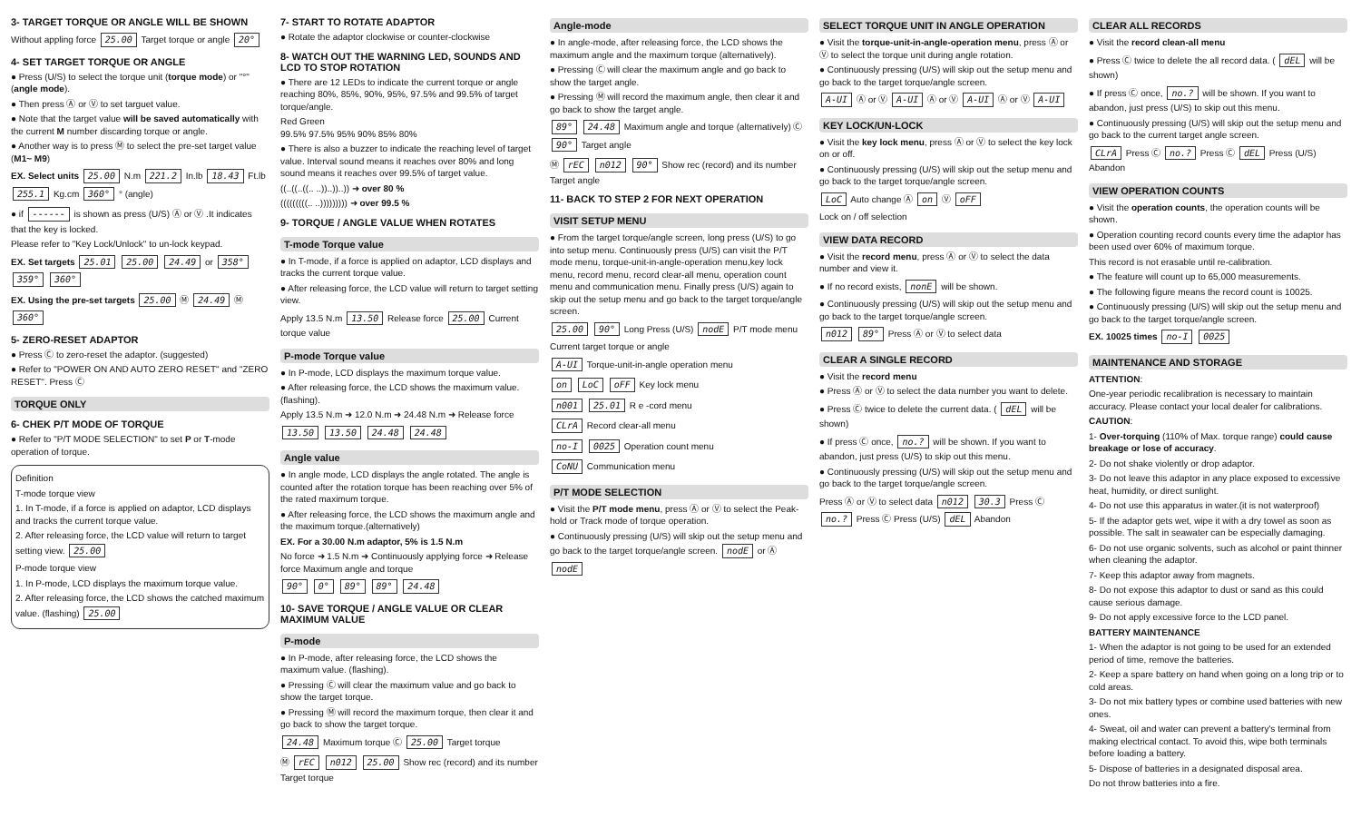3- TARGET TORQUE OR ANGLE WILL BE SHOWN
Without appling force 25.00 Target torque or angle 20°
4- SET TARGET TORQUE OR ANGLE
● Press (U/S) to select the torque unit (torque mode) or "°" (angle mode).
● Then press Ⓐ or Ⓥ to set targuet value.
● Note that the target value will be saved automatically with the current M number discarding torque or angle.
● Another way is to press Ⓜ to select the pre-set target value (M1~ M9)
EX. Select units 25.00 N.m 221.2 In.lb 18.43 Ft.lb 255.1 Kg.cm 360° ° (angle)
● if ------ is shown as press (U/S) Ⓐ or Ⓥ .It indicates that the key is locked.
Please refer to "Key Lock/Unlock" to un-lock keypad.
EX. Set targets 25.01 25.00 24.49 or 358° 359° 360°
EX. Using the pre-set targets 25.00 Ⓜ 24.49 Ⓜ 360°
5- ZERO-RESET ADAPTOR
● Press Ⓒ to zero-reset the adaptor. (suggested)
● Refer to "POWER ON AND AUTO ZERO RESET" and "ZERO RESET". Press Ⓒ
TORQUE ONLY
6- CHEK P/T MODE OF TORQUE
● Refer to "P/T MODE SELECTION" to set P or T-mode operation of torque.
Definition
T-mode torque view
1. In T-mode, if a force is applied on adaptor, LCD displays and tracks the current torque value.
2. After releasing force, the LCD value will return to target setting view. 25.00
P-mode torque view
1. In P-mode, LCD displays the maximum torque value.
2. After releasing force, the LCD shows the catched maximum value. (flashing) 25.00
7- START TO ROTATE ADAPTOR
● Rotate the adaptor clockwise or counter-clockwise
8- WATCH OUT THE WARNING LED, SOUNDS AND LCD TO STOP ROTATION
● There are 12 LEDs to indicate the current torque or angle reaching 80%, 85%, 90%, 95%, 97.5% and 99.5% of target torque/angle.
Red Green
99.5% 97.5% 95% 90% 85% 80%
● There is also a buzzer to indicate the reaching level of target value. Interval sound means it reaches over 80% and long sound means it reaches over 99.5% of target value.
((..((..((.. ..))..))..)) ➜ over 80 %
(((((((((.. ..))))))))) ➜ over 99.5 %
9- TORQUE / ANGLE VALUE WHEN ROTATES
T-mode Torque value
● In T-mode, if a force is applied on adaptor, LCD displays and tracks the current torque value.
● After releasing force, the LCD value will return to target setting view.
Apply 13.5 N.m 13.50 Release force 25.00 Current torque value
P-mode Torque value
● In P-mode, LCD displays the maximum torque value.
● After releasing force, the LCD shows the maximum value. (flashing).
Apply 13.5 N.m ➜ 12.0 N.m ➜ 24.48 N.m ➜ Release force
13.50 13.50 24.48 24.48
Angle value
● In angle mode, LCD displays the angle rotated. The angle is counted after the rotation torque has been reaching over 5% of the rated maximum torque.
● After releasing force, the LCD shows the maximum angle and the maximum torque.(alternatively)
EX. For a 30.00 N.m adaptor, 5% is 1.5 N.m
No force ➜ 1.5 N.m ➜ Continuously applying force ➜ Release force Maximum angle and torque
90° 0° 89° 89° 24.48
10- SAVE TORQUE / ANGLE VALUE OR CLEAR MAXIMUM VALUE
P-mode
● In P-mode, after releasing force, the LCD shows the maximum value. (flashing).
● Pressing Ⓒ will clear the maximum value and go back to show the target torque.
● Pressing Ⓜ will record the maximum torque, then clear it and go back to show the target torque.
24.48 Maximum torque Ⓒ 25.00 Target torque
Ⓜ rEC n012 25.00 Show rec (record) and its number Target torque
Angle-mode
● In angle-mode, after releasing force, the LCD shows the maximum angle and the maximum torque (alternatively).
● Pressing Ⓒ will clear the maximum angle and go back to show the target angle.
● Pressing Ⓜ will record the maximum angle, then clear it and go back to show the target angle.
89° 24.48 Maximum angle and torque (alternatively) Ⓒ 90° Target angle
Ⓜ rEC n012 90° Show rec (record) and its number Target angle
11- BACK TO STEP 2 FOR NEXT OPERATION
VISIT SETUP MENU
● From the target torque/angle screen, long press (U/S) to go into setup menu. Continuously press (U/S) can visit the P/T mode menu, torque-unit-in-angle-operation menu,key lock menu, record menu, record clear-all menu, operation count menu and communication menu. Finally press (U/S) again to skip out the setup menu and go back to the target torque/angle screen.
25.00 90° Long Press (U/S) nodE P/T mode menu
Current target torque or angle
A-UI Torque-unit-in-angle operation menu
on LoC oFF Key lock menu
n001 25.01 R e -cord menu
CLrA Record clear-all menu
no-I 0025 Operation count menu
CoNU Communication menu
P/T MODE SELECTION
● Visit the P/T mode menu, press Ⓐ or Ⓥ to select the Peak-hold or Track mode of torque operation.
● Continuously pressing (U/S) will skip out the setup menu and go back to the target torque/angle screen. nodE or Ⓐ nodE
SELECT TORQUE UNIT IN ANGLE OPERATION
● Visit the torque-unit-in-angle-operation menu, press Ⓐ or Ⓥ to select the torque unit during angle rotation.
● Continuously pressing (U/S) will skip out the setup menu and go back to the target torque/angle screen.
A-UI Ⓐ or Ⓥ A-UI Ⓐ or Ⓥ A-UI Ⓐ or Ⓥ A-UI
KEY LOCK/UN-LOCK
● Visit the key lock menu, press Ⓐ or Ⓥ to select the key lock on or off.
● Continuously pressing (U/S) will skip out the setup menu and go back to the target torque/angle screen.
LoC Auto change Ⓐ on Ⓥ oFF
Lock on / off selection
VIEW DATA RECORD
● Visit the record menu, press Ⓐ or Ⓥ to select the data number and view it.
● If no record exists, nonE will be shown.
● Continuously pressing (U/S) will skip out the setup menu and go back to the target torque/angle screen.
n012 89° Press Ⓐ or Ⓥ to select data
CLEAR A SINGLE RECORD
● Visit the record menu
● Press Ⓐ or Ⓥ to select the data number you want to delete.
● Press Ⓒ twice to delete the current data. ( dEL will be shown)
● If press Ⓒ once, no.? will be shown. If you want to abandon, just press (U/S) to skip out this menu.
● Continuously pressing (U/S) will skip out the setup menu and go back to the target torque/angle screen.
Press Ⓐ or Ⓥ to select data n012 30.3 Press Ⓒ no.? Press Ⓒ Press (U/S) dEL Abandon
CLEAR ALL RECORDS
● Visit the record clean-all menu
● Press Ⓒ twice to delete the all record data. ( dEL will be shown)
● If press Ⓒ once, no.? will be shown. If you want to abandon, just press (U/S) to skip out this menu.
● Continuously pressing (U/S) will skip out the setup menu and go back to the current target angle screen.
CLrA Press Ⓒ no.? Press Ⓒ dEL Press (U/S) Abandon
VIEW OPERATION COUNTS
● Visit the operation counts, the operation counts will be shown.
● Operation counting record counts every time the adaptor has been used over 60% of maximum torque.
This record is not erasable until re-calibration.
● The feature will count up to 65,000 measurements.
● The following figure means the record count is 10025.
● Continuously pressing (U/S) will skip out the setup menu and go back to the target torque/angle screen.
EX. 10025 times no-I 0025
MAINTENANCE AND STORAGE
ATTENTION:
One-year periodic recalibration is necessary to maintain accuracy. Please contact your local dealer for calibrations.
CAUTION:
1- Over-torquing (110% of Max. torque range) could cause breakage or lose of accuracy.
2- Do not shake violently or drop adaptor.
3- Do not leave this adaptor in any place exposed to excessive heat, humidity, or direct sunlight.
4- Do not use this apparatus in water.(it is not waterproof)
5- If the adaptor gets wet, wipe it with a dry towel as soon as possible. The salt in seawater can be especially damaging.
6- Do not use organic solvents, such as alcohol or paint thinner when cleaning the adaptor.
7- Keep this adaptor away from magnets.
8- Do not expose this adaptor to dust or sand as this could cause serious damage.
9- Do not apply excessive force to the LCD panel.
BATTERY MAINTENANCE
1- When the adaptor is not going to be used for an extended period of time, remove the batteries.
2- Keep a spare battery on hand when going on a long trip or to cold areas.
3- Do not mix battery types or combine used batteries with new ones.
4- Sweat, oil and water can prevent a battery's terminal from making electrical contact. To avoid this, wipe both terminals before loading a battery.
5- Dispose of batteries in a designated disposal area.
Do not throw batteries into a fire.